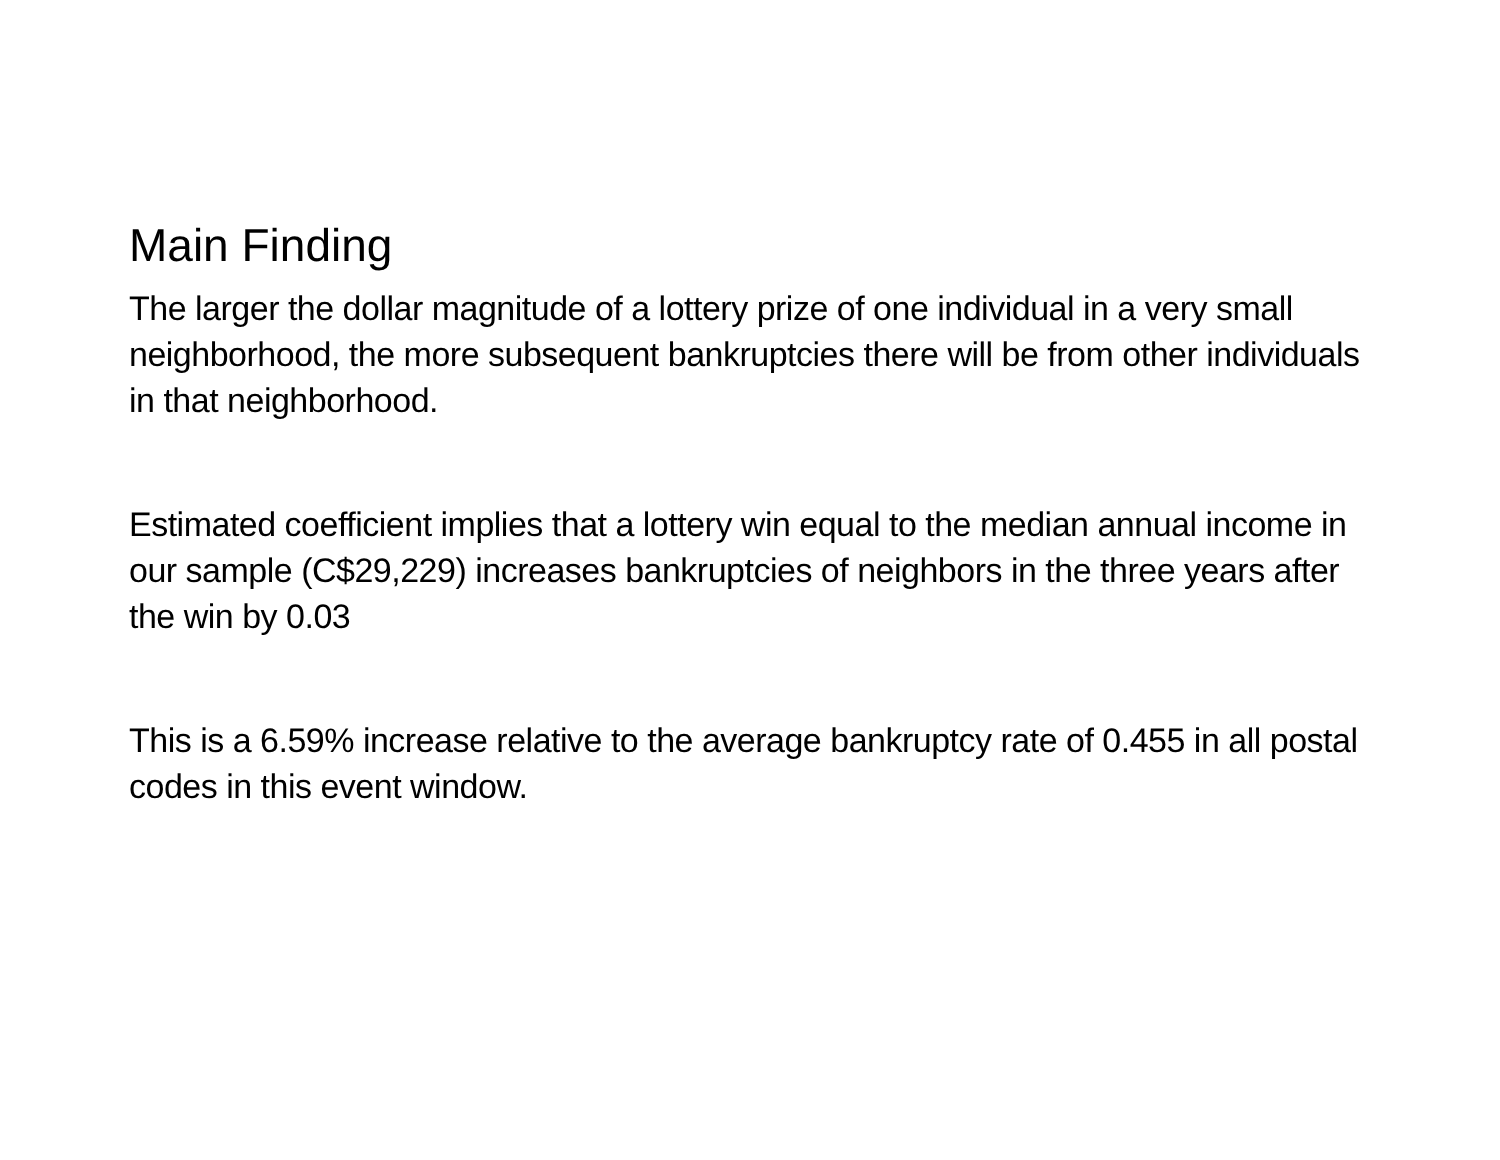Main Finding
The larger the dollar magnitude of a lottery prize of one individual in a very small neighborhood, the more subsequent bankruptcies there will be from other individuals in that neighborhood.
Estimated coefficient implies that a lottery win equal to the median annual income in our sample (C$29,229) increases bankruptcies of neighbors in the three years after the win by 0.03
This is a 6.59% increase relative to the average bankruptcy rate of 0.455 in all postal codes in this event window.